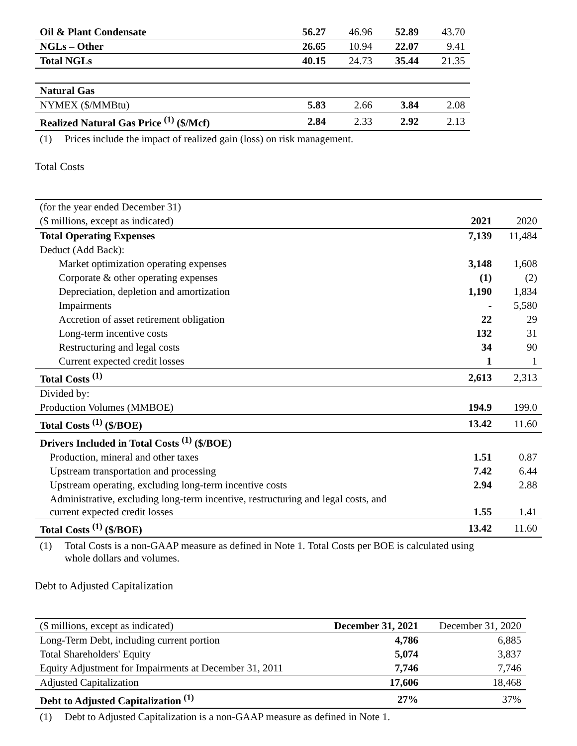| Oil & Plant Condensate | 56.27 | 46.96 | 52.89 | 43.70 |
| NGLs – Other | 26.65 | 10.94 | 22.07 | 9.41 |
| Total NGLs | 40.15 | 24.73 | 35.44 | 21.35 |
| Natural Gas | | | | |
| NYMEX ($/MMBtu) | 5.83 | 2.66 | 3.84 | 2.08 |
| Realized Natural Gas Price <sup>(1)</sup> ($/Mcf) | 2.84 | 2.33 | 2.92 | 2.13 |
(1) Prices include the impact of realized gain (loss) on risk management.
Total Costs
| (for the year ended December 31) | | |
| ($ millions, except as indicated) | 2021 | 2020 |
| Total Operating Expenses | 7,139 | 11,484 |
| Deduct (Add Back): | | |
| Market optimization operating expenses | 3,148 | 1,608 |
| Corporate & other operating expenses | (1) | (2) |
| Depreciation, depletion and amortization | 1,190 | 1,834 |
| Impairments | - | 5,580 |
| Accretion of asset retirement obligation | 22 | 29 |
| Long-term incentive costs | 132 | 31 |
| Restructuring and legal costs | 34 | 90 |
| Current expected credit losses | 1 | 1 |
| Total Costs <sup>(1)</sup> | 2,613 | 2,313 |
| Divided by: | | |
| Production Volumes (MMBOE) | 194.9 | 199.0 |
| Total Costs <sup>(1)</sup> ($/BOE) | 13.42 | 11.60 |
| Drivers Included in Total Costs <sup>(1)</sup> ($/BOE) | | |
| Production, mineral and other taxes | 1.51 | 0.87 |
| Upstream transportation and processing | 7.42 | 6.44 |
| Upstream operating, excluding long-term incentive costs | 2.94 | 2.88 |
| Administrative, excluding long-term incentive, restructuring and legal costs, and current expected credit losses | 1.55 | 1.41 |
| Total Costs <sup>(1)</sup> ($/BOE) | 13.42 | 11.60 |
(1) Total Costs is a non-GAAP measure as defined in Note 1. Total Costs per BOE is calculated using
whole dollars and volumes.
Debt to Adjusted Capitalization
| ($ millions, except as indicated) | December 31, 2021 | December 31, 2020 |
| Long-Term Debt, including current portion | 4,786 | 6,885 |
| Total Shareholders' Equity | 5,074 | 3,837 |
| Equity Adjustment for Impairments at December 31, 2011 | 7,746 | 7,746 |
| Adjusted Capitalization | 17,606 | 18,468 |
| Debt to Adjusted Capitalization <sup>(1)</sup> | 27% | 37% |
(1) Debt to Adjusted Capitalization is a non-GAAP measure as defined in Note 1.